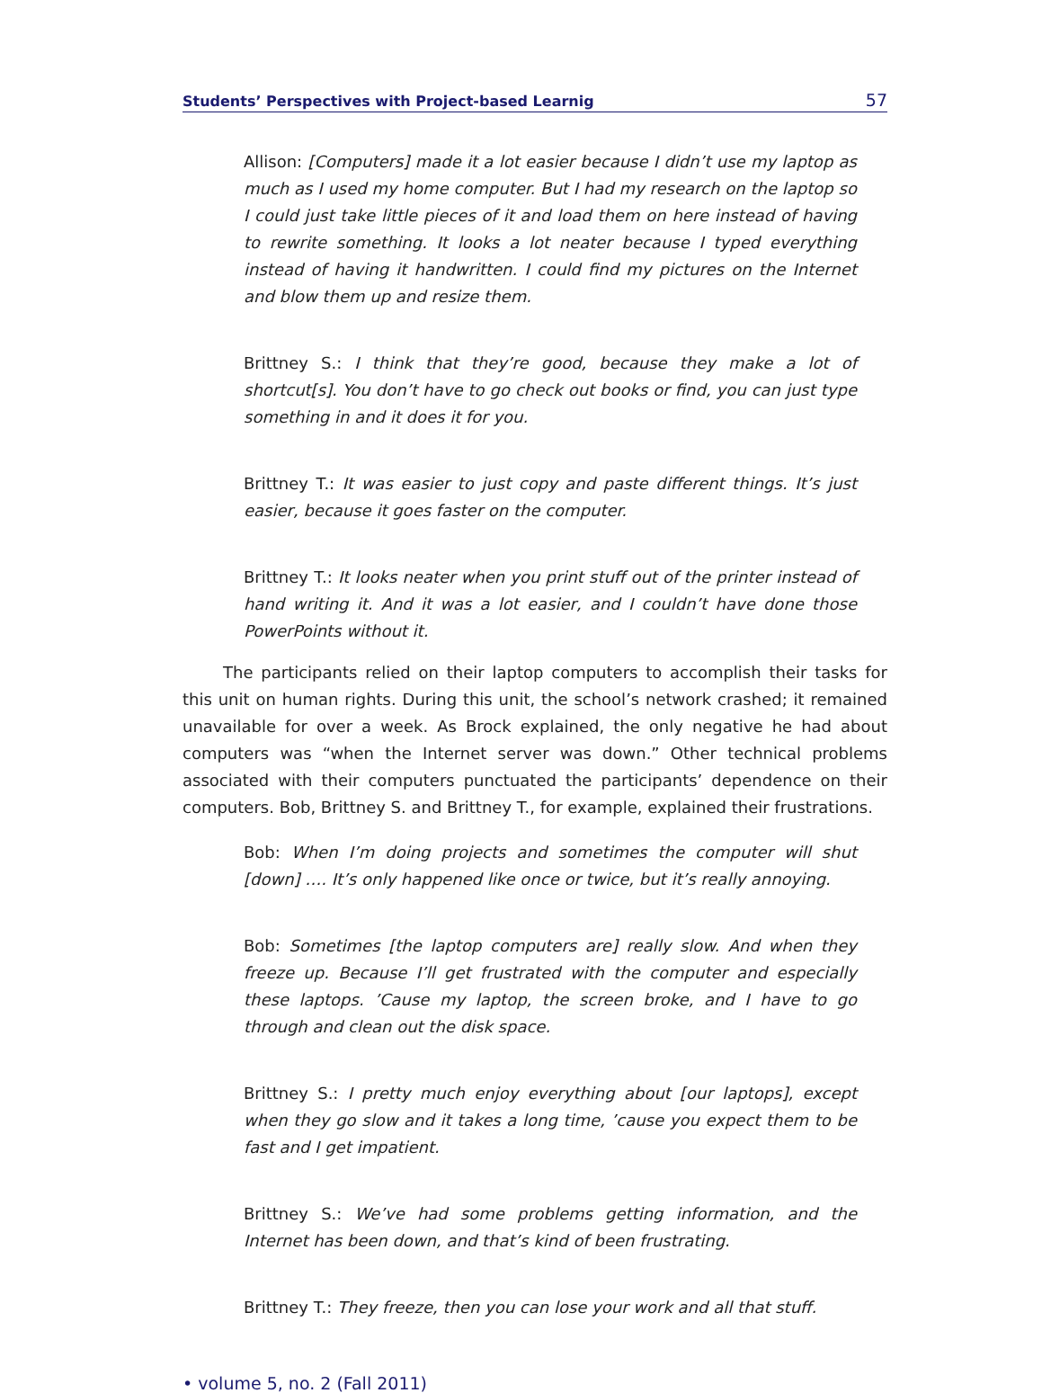Students’ Perspectives with Project-based Learnig 57
Allison: [Computers] made it a lot easier because I didn’t use my laptop as much as I used my home computer. But I had my research on the laptop so I could just take little pieces of it and load them on here instead of having to rewrite something. It looks a lot neater because I typed everything instead of having it handwritten. I could find my pictures on the Internet and blow them up and resize them.
Brittney S.: I think that they’re good, because they make a lot of shortcut[s]. You don’t have to go check out books or find, you can just type something in and it does it for you.
Brittney T.: It was easier to just copy and paste different things. It’s just easier, because it goes faster on the computer.
Brittney T.: It looks neater when you print stuff out of the printer instead of hand writing it. And it was a lot easier, and I couldn’t have done those PowerPoints without it.
The participants relied on their laptop computers to accomplish their tasks for this unit on human rights. During this unit, the school’s network crashed; it remained unavailable for over a week. As Brock explained, the only negative he had about computers was “when the Internet server was down.” Other technical problems associated with their computers punctuated the participants’ dependence on their computers. Bob, Brittney S. and Brittney T., for example, explained their frustrations.
Bob: When I’m doing projects and sometimes the computer will shut [down] …. It’s only happened like once or twice, but it’s really annoying.
Bob: Sometimes [the laptop computers are] really slow. And when they freeze up. Because I’ll get frustrated with the computer and especially these laptops. ’Cause my laptop, the screen broke, and I have to go through and clean out the disk space.
Brittney S.: I pretty much enjoy everything about [our laptops], except when they go slow and it takes a long time, ’cause you expect them to be fast and I get impatient.
Brittney S.: We’ve had some problems getting information, and the Internet has been down, and that’s kind of been frustrating.
Brittney T.: They freeze, then you can lose your work and all that stuff.
• volume 5, no. 2 (Fall 2011)